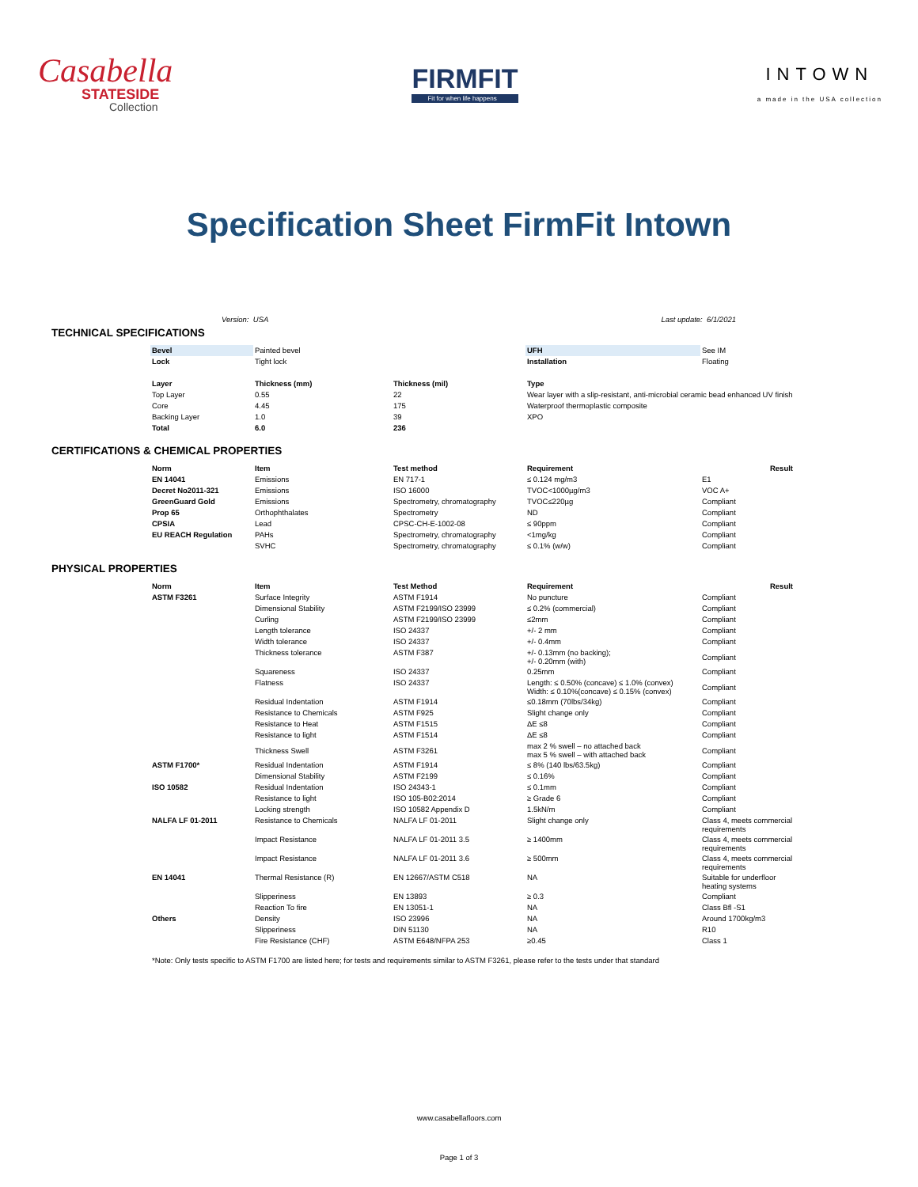Casabella
STATESIDE
Collection
FIRMFIT
Fit for when life happens
INTOWN
a made in the USA collection
Specification Sheet FirmFit Intown
Version: USA Last update: 6/1/2021
TECHNICAL SPECIFICATIONS
| Bevel | Painted bevel | | UFH | See IM |
| Lock | Tight lock | | Installation | Floating |
| Layer | Thickness (mm) | Thickness (mil) | Type | |
| Top Layer | 0.55 | 22 | Wear layer with a slip-resistant, anti-microbial ceramic bead enhanced UV finish | |
| Core | 4.45 | 175 | Waterproof thermoplastic composite | |
| Backing Layer | 1.0 | 39 | XPO | |
| Total | 6.0 | 236 | | |
CERTIFICATIONS & CHEMICAL PROPERTIES
| Norm | Item | Test method | Requirement | Result |
| --- | --- | --- | --- | --- |
| EN 14041 | Emissions | EN 717-1 | ≤ 0.124 mg/m3 | E1 |
| Decret No2011-321 | Emissions | ISO 16000 | TVOC<1000µg/m3 | VOC A+ |
| GreenGuard Gold | Emissions | Spectrometry, chromatography | TVOC≤220µg | Compliant |
| Prop 65 | Orthophthalates | Spectrometry | ND | Compliant |
| CPSIA | Lead | CPSC-CH-E-1002-08 | ≤ 90ppm | Compliant |
| EU REACH Regulation | PAHs | Spectrometry, chromatography | <1mg/kg | Compliant |
| | SVHC | Spectrometry, chromatography | ≤ 0.1% (w/w) | Compliant |
PHYSICAL PROPERTIES
| Norm | Item | Test Method | Requirement | Result |
| --- | --- | --- | --- | --- |
| ASTM F3261 | Surface Integrity | ASTM F1914 | No puncture | Compliant |
| | Dimensional Stability | ASTM F2199/ISO 23999 | ≤ 0.2% (commercial) | Compliant |
| | Curling | ASTM F2199/ISO 23999 | ≤2mm | Compliant |
| | Length tolerance | ISO 24337 | +/- 2 mm | Compliant |
| | Width tolerance | ISO 24337 | +/- 0.4mm | Compliant |
| | Thickness tolerance | ASTM F387 | +/- 0.13mm (no backing); +/- 0.20mm (with) | Compliant |
| | Squareness | ISO 24337 | 0.25mm | Compliant |
| | Flatness | ISO 24337 | Length: ≤ 0.50% (concave) ≤ 1.0% (convex) Width: ≤ 0.10%(concave) ≤ 0.15% (convex) | Compliant |
| | Residual Indentation | ASTM F1914 | ≤0.18mm (70lbs/34kg) | Compliant |
| | Resistance to Chemicals | ASTM F925 | Slight change only | Compliant |
| | Resistance to Heat | ASTM F1515 | ΔE ≤8 | Compliant |
| | Resistance to light | ASTM F1514 | ΔE ≤8 | Compliant |
| | Thickness Swell | ASTM F3261 | max 2 % swell – no attached back max 5 % swell – with attached back | Compliant |
| ASTM F1700* | Residual Indentation | ASTM F1914 | ≤ 8% (140 lbs/63.5kg) | Compliant |
| | Dimensional Stability | ASTM F2199 | ≤ 0.16% | Compliant |
| ISO 10582 | Residual Indentation | ISO 24343-1 | ≤ 0.1mm | Compliant |
| | Resistance to light | ISO 105-B02:2014 | ≥ Grade 6 | Compliant |
| | Locking strength | ISO 10582 Appendix D | 1.5kN/m | Compliant |
| NALFA LF 01-2011 | Resistance to Chemicals | NALFA LF 01-2011 | Slight change only | Class 4, meets commercial requirements |
| | Impact Resistance | NALFA LF 01-2011 3.5 | ≥ 1400mm | Class 4, meets commercial requirements |
| | Impact Resistance | NALFA LF 01-2011 3.6 | ≥ 500mm | Class 4, meets commercial requirements |
| EN 14041 | Thermal Resistance (R) | EN 12667/ASTM C518 | NA | Suitable for underfloor heating systems |
| | Slipperiness | EN 13893 | ≥ 0.3 | Compliant |
| | Reaction To fire | EN 13051-1 | NA | Class Bfl -S1 |
| Others | Density | ISO 23996 | NA | Around 1700kg/m3 |
| | Slipperiness | DIN 51130 | NA | R10 |
| | Fire Resistance (CHF) | ASTM E648/NFPA 253 | ≥0.45 | Class 1 |
*Note: Only tests specific to ASTM F1700 are listed here; for tests and requirements similar to ASTM F3261, please refer to the tests under that standard
www.casabellafloors.com
Page 1 of 3